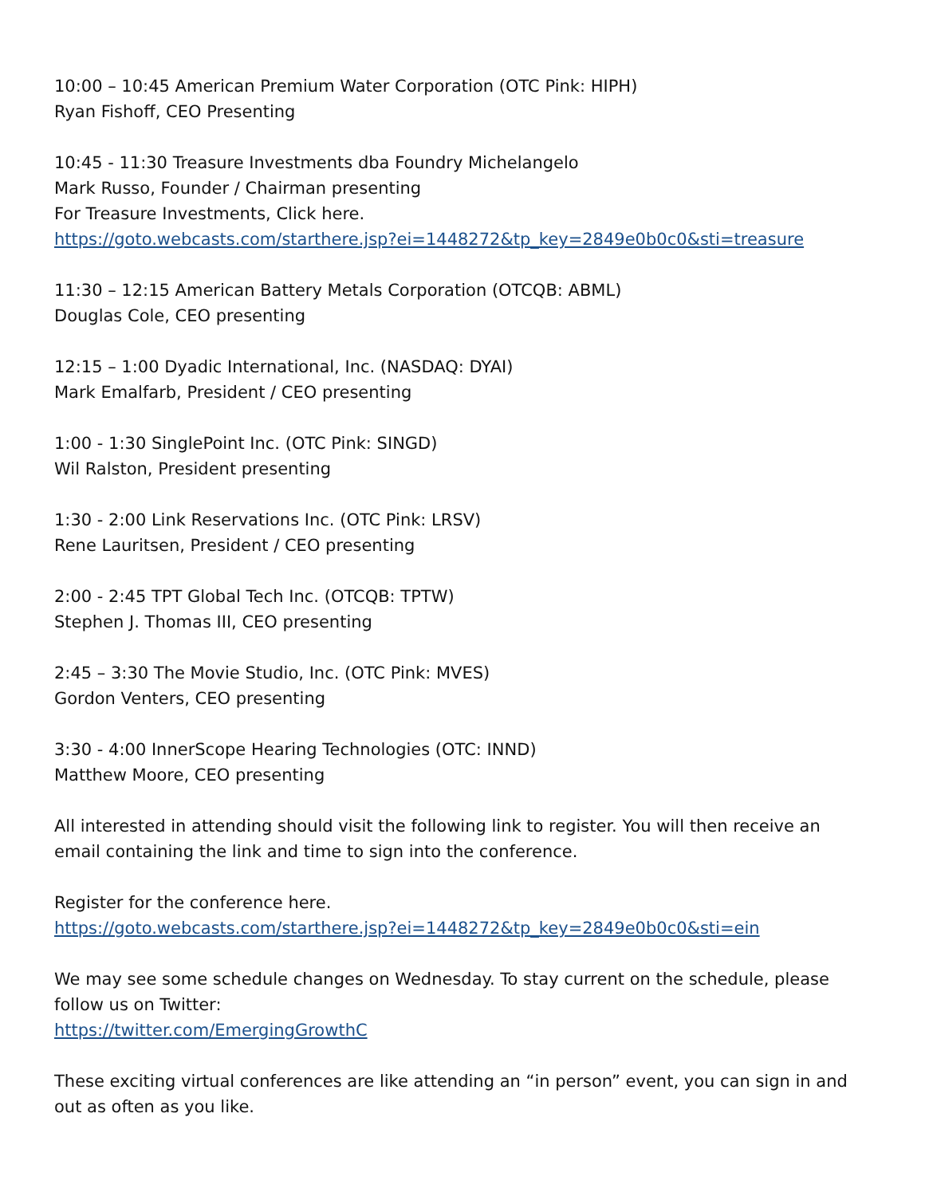10:00 – 10:45 American Premium Water Corporation (OTC Pink: HIPH)
Ryan Fishoff, CEO Presenting
10:45 - 11:30 Treasure Investments dba Foundry Michelangelo
Mark Russo, Founder / Chairman presenting
For Treasure Investments, Click here.
https://goto.webcasts.com/starthere.jsp?ei=1448272&tp_key=2849e0b0c0&sti=treasure
11:30 – 12:15 American Battery Metals Corporation (OTCQB: ABML)
Douglas Cole, CEO presenting
12:15 – 1:00 Dyadic International, Inc. (NASDAQ: DYAI)
Mark Emalfarb, President / CEO presenting
1:00 - 1:30 SinglePoint Inc. (OTC Pink: SINGD)
Wil Ralston, President presenting
1:30 - 2:00 Link Reservations Inc. (OTC Pink: LRSV)
Rene Lauritsen, President / CEO presenting
2:00 - 2:45 TPT Global Tech Inc. (OTCQB: TPTW)
Stephen J. Thomas III, CEO presenting
2:45 – 3:30 The Movie Studio, Inc. (OTC Pink: MVES)
Gordon Venters, CEO presenting
3:30 - 4:00 InnerScope Hearing Technologies (OTC: INND)
Matthew Moore, CEO presenting
All interested in attending should visit the following link to register. You will then receive an email containing the link and time to sign into the conference.
Register for the conference here.
https://goto.webcasts.com/starthere.jsp?ei=1448272&tp_key=2849e0b0c0&sti=ein
We may see some schedule changes on Wednesday. To stay current on the schedule, please follow us on Twitter:
https://twitter.com/EmergingGrowthC
These exciting virtual conferences are like attending an “in person” event, you can sign in and out as often as you like.